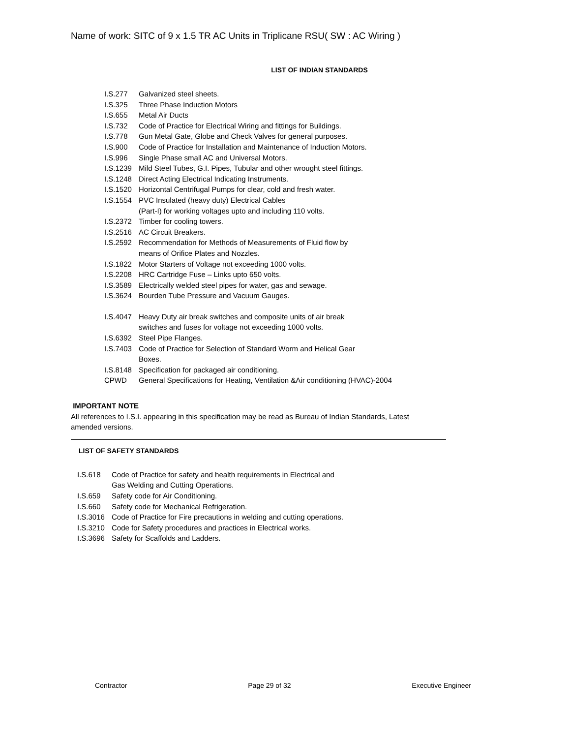Name of work: SITC of 9 x 1.5 TR AC Units in Triplicane RSU( SW : AC Wiring )
LIST OF INDIAN STANDARDS
I.S.277 Galvanized steel sheets.
I.S.325 Three Phase Induction Motors
I.S.655 Metal Air Ducts
I.S.732 Code of Practice for Electrical Wiring and fittings for Buildings.
I.S.778 Gun Metal Gate, Globe and Check Valves for general purposes.
I.S.900 Code of Practice for Installation and Maintenance of Induction Motors.
I.S.996 Single Phase small AC and Universal Motors.
I.S.1239 Mild Steel Tubes, G.I. Pipes, Tubular and other wrought steel fittings.
I.S.1248 Direct Acting Electrical Indicating Instruments.
I.S.1520 Horizontal Centrifugal Pumps for clear, cold and fresh water.
I.S.1554 PVC Insulated (heavy duty) Electrical Cables
(Part-I) for working voltages upto and including 110 volts.
I.S.2372 Timber for cooling towers.
I.S.2516 AC Circuit Breakers.
I.S.2592 Recommendation for Methods of Measurements of Fluid flow by
means of Orifice Plates and Nozzles.
I.S.1822 Motor Starters of Voltage not exceeding 1000 volts.
I.S.2208 HRC Cartridge Fuse – Links upto 650 volts.
I.S.3589 Electrically welded steel pipes for water, gas and sewage.
I.S.3624 Bourden Tube Pressure and Vacuum Gauges.
I.S.4047 Heavy Duty air break switches and composite units of air break
switches and fuses for voltage not exceeding 1000 volts.
I.S.6392 Steel Pipe Flanges.
I.S.7403 Code of Practice for Selection of Standard Worm and Helical Gear
Boxes.
I.S.8148 Specification for packaged air conditioning.
CPWD General Specifications for Heating, Ventilation &Air conditioning (HVAC)-2004
IMPORTANT NOTE
All references to I.S.I. appearing in this specification may be read as Bureau of Indian Standards, Latest amended versions.
LIST OF SAFETY STANDARDS
I.S.618 Code of Practice for safety and health requirements in Electrical and
Gas Welding and Cutting Operations.
I.S.659 Safety code for Air Conditioning.
I.S.660 Safety code for Mechanical Refrigeration.
I.S.3016 Code of Practice for Fire precautions in welding and cutting operations.
I.S.3210 Code for Safety procedures and practices in Electrical works.
I.S.3696 Safety for Scaffolds and Ladders.
Contractor Page 29 of 32 Executive Engineer